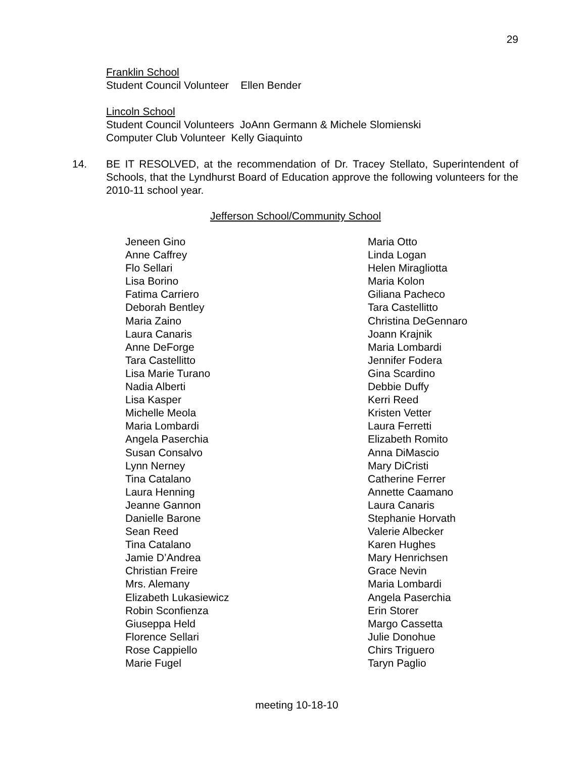29
Franklin School
Student Council Volunteer Ellen Bender
Lincoln School
Student Council Volunteers JoAnn Germann & Michele Slomienski
Computer Club Volunteer Kelly Giaquinto
14. BE IT RESOLVED, at the recommendation of Dr. Tracey Stellato, Superintendent of Schools, that the Lyndhurst Board of Education approve the following volunteers for the 2010-11 school year.
Jefferson School/Community School
Jeneen Gino
Anne Caffrey
Flo Sellari
Lisa Borino
Fatima Carriero
Deborah Bentley
Maria Zaino
Laura Canaris
Anne DeForge
Tara Castellitto
Lisa Marie Turano
Nadia Alberti
Lisa Kasper
Michelle Meola
Maria Lombardi
Angela Paserchia
Susan Consalvo
Lynn Nerney
Tina Catalano
Laura Henning
Jeanne Gannon
Danielle Barone
Sean Reed
Tina Catalano
Jamie D’Andrea
Christian Freire
Mrs. Alemany
Elizabeth Lukasiewicz
Robin Sconfienza
Giuseppa Held
Florence Sellari
Rose Cappiello
Marie Fugel
Maria Otto
Linda Logan
Helen Miragliotta
Maria Kolon
Giliana Pacheco
Tara Castellitto
Christina DeGennaro
Joann Krajnik
Maria Lombardi
Jennifer Fodera
Gina Scardino
Debbie Duffy
Kerri Reed
Kristen Vetter
Laura Ferretti
Elizabeth Romito
Anna DiMascio
Mary DiCristi
Catherine Ferrer
Annette Caamano
Laura Canaris
Stephanie Horvath
Valerie Albecker
Karen Hughes
Mary Henrichsen
Grace Nevin
Maria Lombardi
Angela Paserchia
Erin Storer
Margo Cassetta
Julie Donohue
Chirs Triguero
Taryn Paglio
meeting 10-18-10